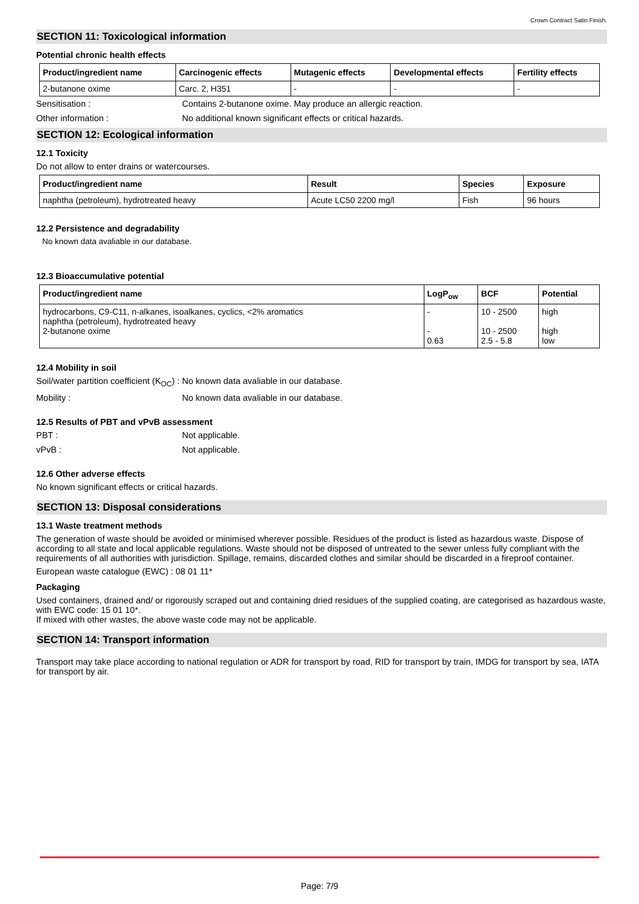Crown Contract Satin Finish.
SECTION 11: Toxicological information
Potential chronic health effects
| Product/ingredient name | Carcinogenic effects | Mutagenic effects | Developmental effects | Fertility effects |
| --- | --- | --- | --- | --- |
| 2-butanone oxime | Carc. 2, H351 | - | - | - |
Sensitisation : Contains 2-butanone oxime. May produce an allergic reaction.
Other information : No additional known significant effects or critical hazards.
SECTION 12: Ecological information
12.1 Toxicity
Do not allow to enter drains or watercourses.
| Product/ingredient name | Result | Species | Exposure |
| --- | --- | --- | --- |
| naphtha (petroleum), hydrotreated heavy | Acute LC50 2200 mg/l | Fish | 96 hours |
12.2 Persistence and degradability
No known data avaliable in our database.
12.3 Bioaccumulative potential
| Product/ingredient name | LogP<sub>ow</sub> | BCF | Potential |
| --- | --- | --- | --- |
| hydrocarbons, C9-C11, n-alkanes, isoalkanes, cyclics, <2% aromatics naphtha (petroleum), hydrotreated heavy 2-butanone oxime | - - 0.63 | 10 - 2500 10 - 2500 2.5 - 5.8 | high high low |
12.4 Mobility in soil
Soil/water partition coefficient (K<sub>OC</sub>) :
No known data avaliable in our database.
Mobility : No known data avaliable in our database.
12.5 Results of PBT and vPvB assessment
PBT : Not applicable.
vPvB : Not applicable.
12.6 Other adverse effects
No known significant effects or critical hazards.
SECTION 13: Disposal considerations
13.1 Waste treatment methods
The generation of waste should be avoided or minimised wherever possible. Residues of the product is listed as hazardous waste. Dispose of according to all state and local applicable regulations. Waste should not be disposed of untreated to the sewer unless fully compliant with the requirements of all authorities with jurisdiction. Spillage, remains, discarded clothes and similar should be discarded in a fireproof container.
European waste catalogue (EWC) : 08 01 11*
Packaging
Used containers, drained and/ or rigorously scraped out and containing dried residues of the supplied coating, are categorised as hazardous waste, with EWC code: 15 01 10*.
If mixed with other wastes, the above waste code may not be applicable.
SECTION 14: Transport information
Transport may take place according to national regulation or ADR for transport by road, RID for transport by train, IMDG for transport by sea, IATA for transport by air.
Page: 7/9